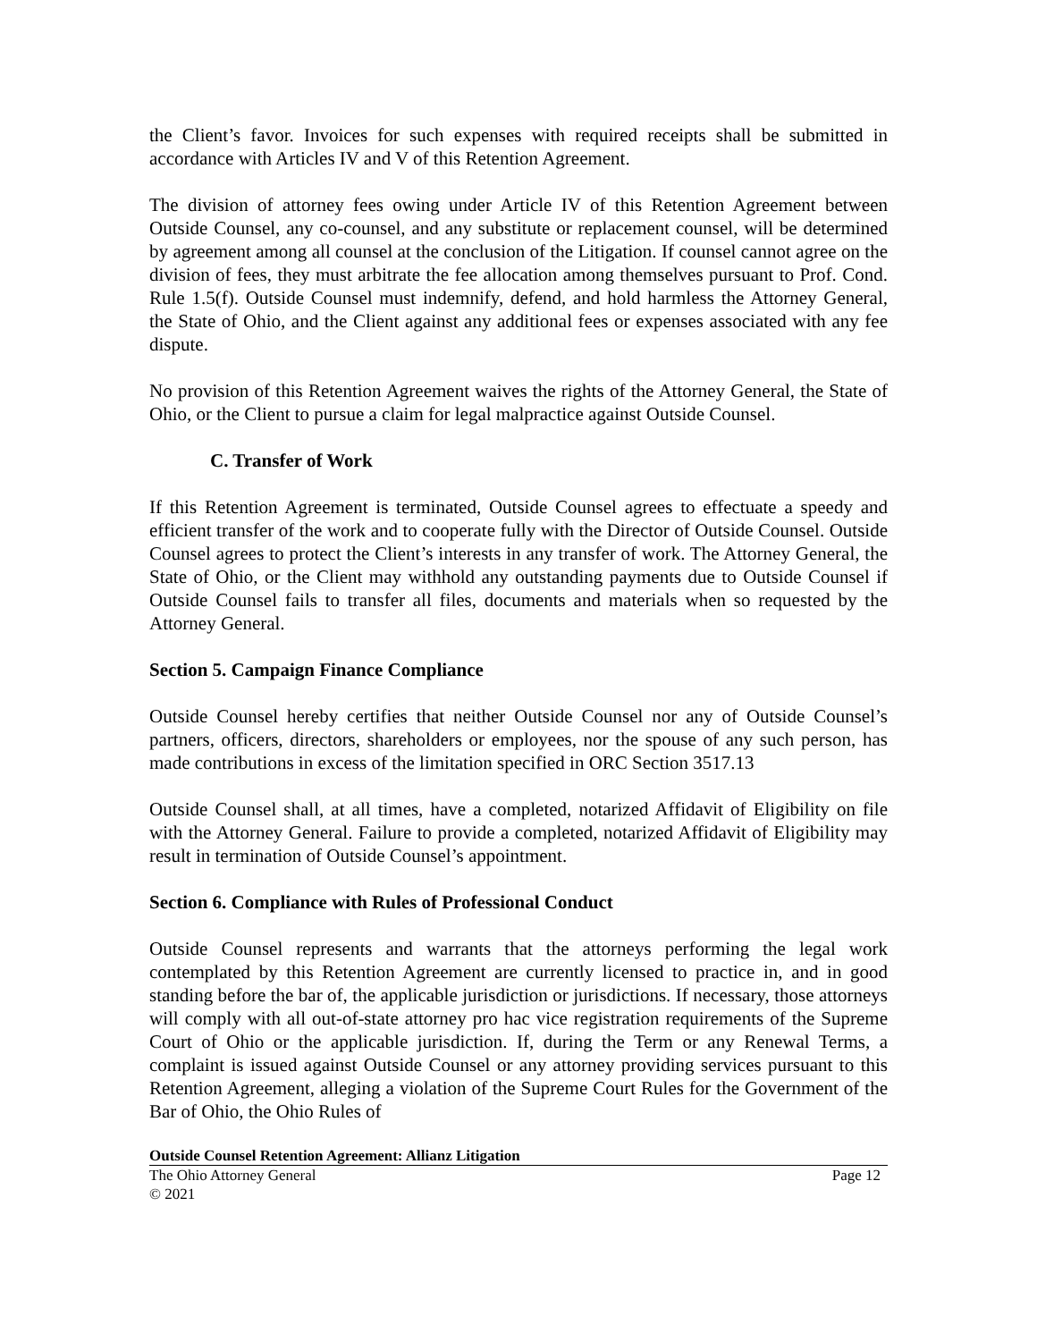the Client’s favor. Invoices for such expenses with required receipts shall be submitted in accordance with Articles IV and V of this Retention Agreement.
The division of attorney fees owing under Article IV of this Retention Agreement between Outside Counsel, any co-counsel, and any substitute or replacement counsel, will be determined by agreement among all counsel at the conclusion of the Litigation. If counsel cannot agree on the division of fees, they must arbitrate the fee allocation among themselves pursuant to Prof. Cond. Rule 1.5(f). Outside Counsel must indemnify, defend, and hold harmless the Attorney General, the State of Ohio, and the Client against any additional fees or expenses associated with any fee dispute.
No provision of this Retention Agreement waives the rights of the Attorney General, the State of Ohio, or the Client to pursue a claim for legal malpractice against Outside Counsel.
C. Transfer of Work
If this Retention Agreement is terminated, Outside Counsel agrees to effectuate a speedy and efficient transfer of the work and to cooperate fully with the Director of Outside Counsel. Outside Counsel agrees to protect the Client’s interests in any transfer of work. The Attorney General, the State of Ohio, or the Client may withhold any outstanding payments due to Outside Counsel if Outside Counsel fails to transfer all files, documents and materials when so requested by the Attorney General.
Section 5. Campaign Finance Compliance
Outside Counsel hereby certifies that neither Outside Counsel nor any of Outside Counsel’s partners, officers, directors, shareholders or employees, nor the spouse of any such person, has made contributions in excess of the limitation specified in ORC Section 3517.13
Outside Counsel shall, at all times, have a completed, notarized Affidavit of Eligibility on file with the Attorney General. Failure to provide a completed, notarized Affidavit of Eligibility may result in termination of Outside Counsel’s appointment.
Section 6. Compliance with Rules of Professional Conduct
Outside Counsel represents and warrants that the attorneys performing the legal work contemplated by this Retention Agreement are currently licensed to practice in, and in good standing before the bar of, the applicable jurisdiction or jurisdictions. If necessary, those attorneys will comply with all out-of-state attorney pro hac vice registration requirements of the Supreme Court of Ohio or the applicable jurisdiction. If, during the Term or any Renewal Terms, a complaint is issued against Outside Counsel or any attorney providing services pursuant to this Retention Agreement, alleging a violation of the Supreme Court Rules for the Government of the Bar of Ohio, the Ohio Rules of
Outside Counsel Retention Agreement: Allianz Litigation
The Ohio Attorney General Page 12
© 2021